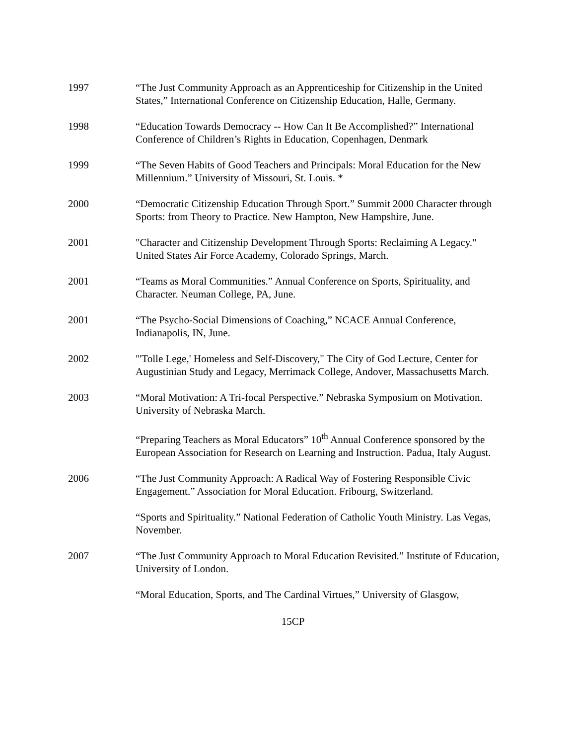1997 “The Just Community Approach as an Apprenticeship for Citizenship in the United States,” International Conference on Citizenship Education, Halle, Germany.
1998 “Education Towards Democracy -- How Can It Be Accomplished?” International Conference of Children’s Rights in Education, Copenhagen, Denmark
1999 “The Seven Habits of Good Teachers and Principals: Moral Education for the New Millennium.” University of Missouri, St. Louis. *
2000 “Democratic Citizenship Education Through Sport.” Summit 2000 Character through Sports: from Theory to Practice. New Hampton, New Hampshire, June.
2001 "Character and Citizenship Development Through Sports: Reclaiming A Legacy." United States Air Force Academy, Colorado Springs, March.
2001 “Teams as Moral Communities.” Annual Conference on Sports, Spirituality, and Character. Neuman College, PA, June.
2001 “The Psycho-Social Dimensions of Coaching,” NCACE Annual Conference, Indianapolis, IN, June.
2002 "'Tolle Lege,' Homeless and Self-Discovery," The City of God Lecture, Center for Augustinian Study and Legacy, Merrimack College, Andover, Massachusetts March.
2003 “Moral Motivation: A Tri-focal Perspective.” Nebraska Symposium on Motivation. University of Nebraska March.
“Preparing Teachers as Moral Educators” 10<sup>th</sup> Annual Conference sponsored by the European Association for Research on Learning and Instruction. Padua, Italy August.
2006 “The Just Community Approach: A Radical Way of Fostering Responsible Civic Engagement.” Association for Moral Education. Fribourg, Switzerland.
“Sports and Spirituality.” National Federation of Catholic Youth Ministry. Las Vegas, November.
2007 “The Just Community Approach to Moral Education Revisited.” Institute of Education, University of London.
“Moral Education, Sports, and The Cardinal Virtues,” University of Glasgow,
15CP